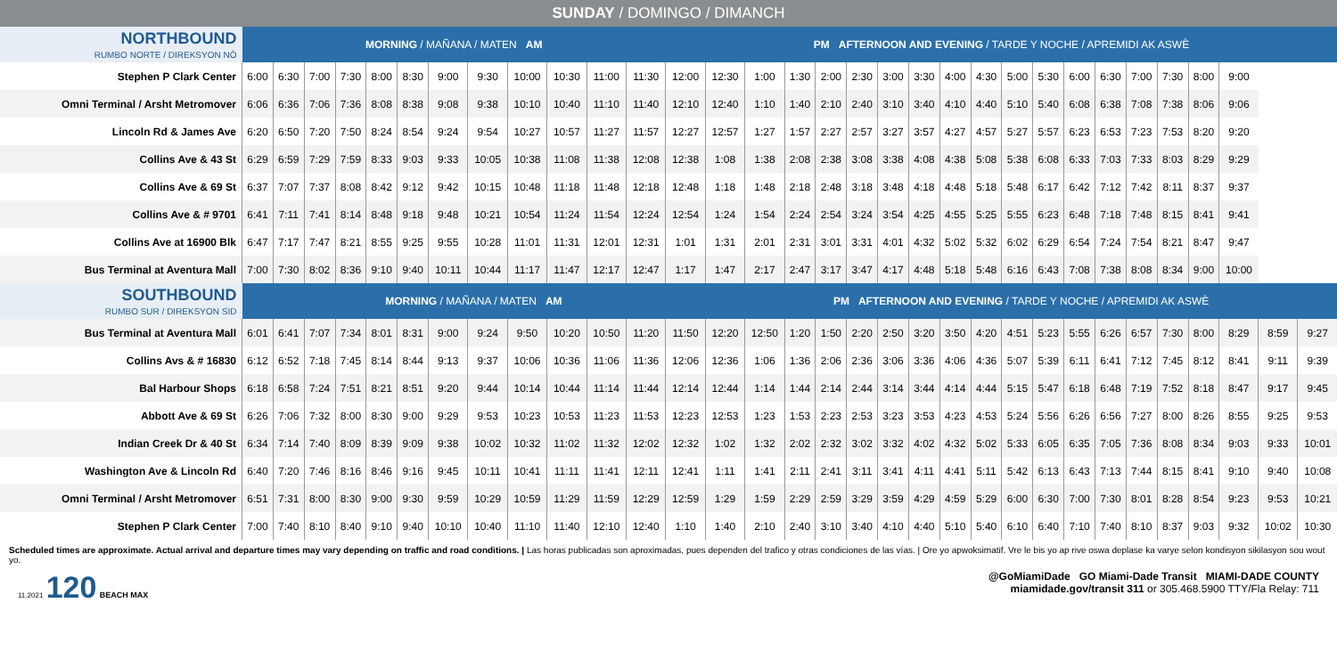SUNDAY / DOMINGO / DIMANCH
| NORTHBOUND RUMBO NORTE / DIREKSYON NÒ | MORNING / MAÑANA / MATEN AM | | | | | | | | | | | | PM AFTERNOON AND EVENING / TARDE Y NOCHE / APREMIDI AK ASWÈ | | | | | | | | | | | | | | | | | | | |
| Stephen P Clark Center | 6:00 | 6:30 | 7:00 | 7:30 | 8:00 | 8:30 | 9:00 | 9:30 | 10:00 | 10:30 | 11:00 | 11:30 | 12:00 | 12:30 | 1:00 | 1:30 | 2:00 | 2:30 | 3:00 | 3:30 | 4:00 | 4:30 | 5:00 | 5:30 | 6:00 | 6:30 | 7:00 | 7:30 | 8:00 | 9:00 | | |
| Omni Terminal / Arsht Metromover | 6:06 | 6:36 | 7:06 | 7:36 | 8:08 | 8:38 | 9:08 | 9:38 | 10:10 | 10:40 | 11:10 | 11:40 | 12:10 | 12:40 | 1:10 | 1:40 | 2:10 | 2:40 | 3:10 | 3:40 | 4:10 | 4:40 | 5:10 | 5:40 | 6:08 | 6:38 | 7:08 | 7:38 | 8:06 | 9:06 | | |
| Lincoln Rd & James Ave | 6:20 | 6:50 | 7:20 | 7:50 | 8:24 | 8:54 | 9:24 | 9:54 | 10:27 | 10:57 | 11:27 | 11:57 | 12:27 | 12:57 | 1:27 | 1:57 | 2:27 | 2:57 | 3:27 | 3:57 | 4:27 | 4:57 | 5:27 | 5:57 | 6:23 | 6:53 | 7:23 | 7:53 | 8:20 | 9:20 | | |
| Collins Ave & 43 St | 6:29 | 6:59 | 7:29 | 7:59 | 8:33 | 9:03 | 9:33 | 10:05 | 10:38 | 11:08 | 11:38 | 12:08 | 12:38 | 1:08 | 1:38 | 2:08 | 2:38 | 3:08 | 3:38 | 4:08 | 4:38 | 5:08 | 5:38 | 6:08 | 6:33 | 7:03 | 7:33 | 8:03 | 8:29 | 9:29 | | |
| Collins Ave & 69 St | 6:37 | 7:07 | 7:37 | 8:08 | 8:42 | 9:12 | 9:42 | 10:15 | 10:48 | 11:18 | 11:48 | 12:18 | 12:48 | 1:18 | 1:48 | 2:18 | 2:48 | 3:18 | 3:48 | 4:18 | 4:48 | 5:18 | 5:48 | 6:17 | 6:42 | 7:12 | 7:42 | 8:11 | 8:37 | 9:37 | | |
| Collins Ave & # 9701 | 6:41 | 7:11 | 7:41 | 8:14 | 8:48 | 9:18 | 9:48 | 10:21 | 10:54 | 11:24 | 11:54 | 12:24 | 12:54 | 1:24 | 1:54 | 2:24 | 2:54 | 3:24 | 3:54 | 4:25 | 4:55 | 5:25 | 5:55 | 6:23 | 6:48 | 7:18 | 7:48 | 8:15 | 8:41 | 9:41 | | |
| Collins Ave at 16900 Blk | 6:47 | 7:17 | 7:47 | 8:21 | 8:55 | 9:25 | 9:55 | 10:28 | 11:01 | 11:31 | 12:01 | 12:31 | 1:01 | 1:31 | 2:01 | 2:31 | 3:01 | 3:31 | 4:01 | 4:32 | 5:02 | 5:32 | 6:02 | 6:29 | 6:54 | 7:24 | 7:54 | 8:21 | 8:47 | 9:47 | | |
| Bus Terminal at Aventura Mall | 7:00 | 7:30 | 8:02 | 8:36 | 9:10 | 9:40 | 10:11 | 10:44 | 11:17 | 11:47 | 12:17 | 12:47 | 1:17 | 1:47 | 2:17 | 2:47 | 3:17 | 3:47 | 4:17 | 4:48 | 5:18 | 5:48 | 6:16 | 6:43 | 7:08 | 7:38 | 8:08 | 8:34 | 9:00 | 10:00 | | |
| SOUTHBOUND RUMBO SUR / DIREKSYON SID | MORNING / MAÑANA / MATEN AM | | | | | | | | | | | | | PM AFTERNOON AND EVENING / TARDE Y NOCHE / APREMIDI AK ASWÈ | | | | | | | | | | | | | | | | | | |
| Bus Terminal at Aventura Mall | 6:01 | 6:41 | 7:07 | 7:34 | 8:01 | 8:31 | 9:00 | 9:24 | 9:50 | 10:20 | 10:50 | 11:20 | 11:50 | 12:20 | 12:50 | 1:20 | 1:50 | 2:20 | 2:50 | 3:20 | 3:50 | 4:20 | 4:51 | 5:23 | 5:55 | 6:26 | 6:57 | 7:30 | 8:00 | 8:29 | 8:59 | 9:27 |
| Collins Avs & # 16830 | 6:12 | 6:52 | 7:18 | 7:45 | 8:14 | 8:44 | 9:13 | 9:37 | 10:06 | 10:36 | 11:06 | 11:36 | 12:06 | 12:36 | 1:06 | 1:36 | 2:06 | 2:36 | 3:06 | 3:36 | 4:06 | 4:36 | 5:07 | 5:39 | 6:11 | 6:41 | 7:12 | 7:45 | 8:12 | 8:41 | 9:11 | 9:39 |
| Bal Harbour Shops | 6:18 | 6:58 | 7:24 | 7:51 | 8:21 | 8:51 | 9:20 | 9:44 | 10:14 | 10:44 | 11:14 | 11:44 | 12:14 | 12:44 | 1:14 | 1:44 | 2:14 | 2:44 | 3:14 | 3:44 | 4:14 | 4:44 | 5:15 | 5:47 | 6:18 | 6:48 | 7:19 | 7:52 | 8:18 | 8:47 | 9:17 | 9:45 |
| Abbott Ave & 69 St | 6:26 | 7:06 | 7:32 | 8:00 | 8:30 | 9:00 | 9:29 | 9:53 | 10:23 | 10:53 | 11:23 | 11:53 | 12:23 | 12:53 | 1:23 | 1:53 | 2:23 | 2:53 | 3:23 | 3:53 | 4:23 | 4:53 | 5:24 | 5:56 | 6:26 | 6:56 | 7:27 | 8:00 | 8:26 | 8:55 | 9:25 | 9:53 |
| Indian Creek Dr & 40 St | 6:34 | 7:14 | 7:40 | 8:09 | 8:39 | 9:09 | 9:38 | 10:02 | 10:32 | 11:02 | 11:32 | 12:02 | 12:32 | 1:02 | 1:32 | 2:02 | 2:32 | 3:02 | 3:32 | 4:02 | 4:32 | 5:02 | 5:33 | 6:05 | 6:35 | 7:05 | 7:36 | 8:08 | 8:34 | 9:03 | 9:33 | 10:01 |
| Washington Ave & Lincoln Rd | 6:40 | 7:20 | 7:46 | 8:16 | 8:46 | 9:16 | 9:45 | 10:11 | 10:41 | 11:11 | 11:41 | 12:11 | 12:41 | 1:11 | 1:41 | 2:11 | 2:41 | 3:11 | 3:41 | 4:11 | 4:41 | 5:11 | 5:42 | 6:13 | 6:43 | 7:13 | 7:44 | 8:15 | 8:41 | 9:10 | 9:40 | 10:08 |
| Omni Terminal / Arsht Metromover | 6:51 | 7:31 | 8:00 | 8:30 | 9:00 | 9:30 | 9:59 | 10:29 | 10:59 | 11:29 | 11:59 | 12:29 | 12:59 | 1:29 | 1:59 | 2:29 | 2:59 | 3:29 | 3:59 | 4:29 | 4:59 | 5:29 | 6:00 | 6:30 | 7:00 | 7:30 | 8:01 | 8:28 | 8:54 | 9:23 | 9:53 | 10:21 |
| Stephen P Clark Center | 7:00 | 7:40 | 8:10 | 8:40 | 9:10 | 9:40 | 10:10 | 10:40 | 11:10 | 11:40 | 12:10 | 12:40 | 1:10 | 1:40 | 2:10 | 2:40 | 3:10 | 3:40 | 4:10 | 4:40 | 5:10 | 5:40 | 6:10 | 6:40 | 7:10 | 7:40 | 8:10 | 8:37 | 9:03 | 9:32 | 10:02 | 10:30 |
Scheduled times are approximate. Actual arrival and departure times may vary depending on traffic and road conditions. | Las horas publicadas son aproximadas, pues dependen del trafico y otras condiciones de las vías. | Ore yo apwoksimatif. Vre le bis yo ap rive oswa deplase ka varye selon kondisyon sikilasyon sou wout yo.
11.2021 120 BEACH MAX
@GoMiamiDade GO Miami-Dade Transit MIAMI-DADE COUNTY
miamidade.gov/transit 311 or 305.468.5900 TTY/Fla Relay: 711